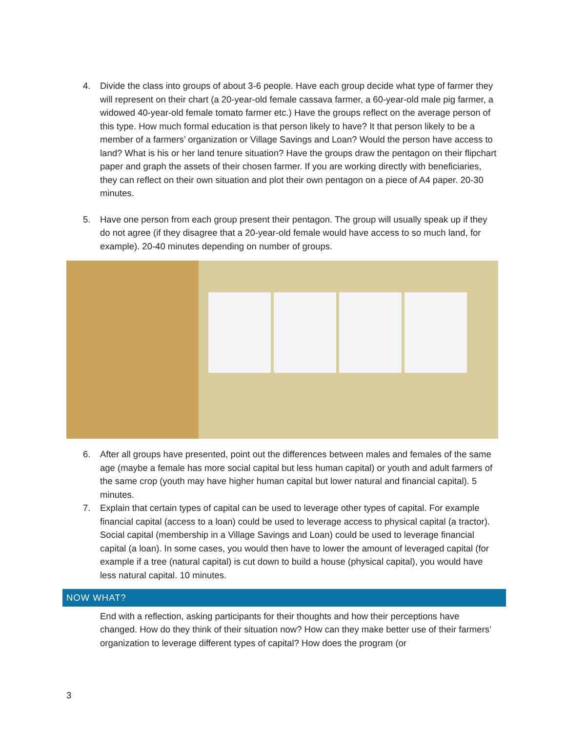4. Divide the class into groups of about 3-6 people. Have each group decide what type of farmer they will represent on their chart (a 20-year-old female cassava farmer, a 60-year-old male pig farmer, a widowed 40-year-old female tomato farmer etc.) Have the groups reflect on the average person of this type. How much formal education is that person likely to have? It that person likely to be a member of a farmers’ organization or Village Savings and Loan? Would the person have access to land? What is his or her land tenure situation? Have the groups draw the pentagon on their flipchart paper and graph the assets of their chosen farmer. If you are working directly with beneficiaries, they can reflect on their own situation and plot their own pentagon on a piece of A4 paper. 20-30 minutes.
5. Have one person from each group present their pentagon. The group will usually speak up if they do not agree (if they disagree that a 20-year-old female would have access to so much land, for example). 20-40 minutes depending on number of groups.
6. After all groups have presented, point out the differences between males and females of the same age (maybe a female has more social capital but less human capital) or youth and adult farmers of the same crop (youth may have higher human capital but lower natural and financial capital). 5 minutes.
7. Explain that certain types of capital can be used to leverage other types of capital. For example financial capital (access to a loan) could be used to leverage access to physical capital (a tractor). Social capital (membership in a Village Savings and Loan) could be used to leverage financial capital (a loan). In some cases, you would then have to lower the amount of leveraged capital (for example if a tree (natural capital) is cut down to build a house (physical capital), you would have less natural capital. 10 minutes.
NOW WHAT?
End with a reflection, asking participants for their thoughts and how their perceptions have changed. How do they think of their situation now? How can they make better use of their farmers’ organization to leverage different types of capital? How does the program (or
3